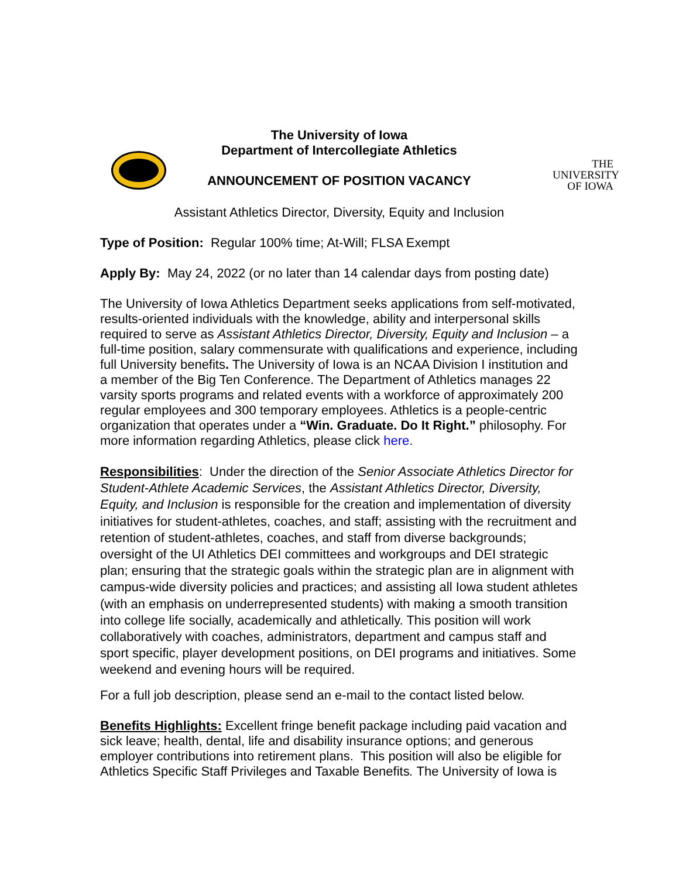THE
UNIVERSITY
OF IOWA
The University of Iowa
Department of Intercollegiate Athletics
ANNOUNCEMENT OF POSITION VACANCY
Assistant Athletics Director, Diversity, Equity and Inclusion
Type of Position: Regular 100% time; At-Will; FLSA Exempt
Apply By: May 24, 2022 (or no later than 14 calendar days from posting date)
The University of Iowa Athletics Department seeks applications from self-motivated, results-oriented individuals with the knowledge, ability and interpersonal skills required to serve as Assistant Athletics Director, Diversity, Equity and Inclusion – a full-time position, salary commensurate with qualifications and experience, including full University benefits. The University of Iowa is an NCAA Division I institution and a member of the Big Ten Conference. The Department of Athletics manages 22 varsity sports programs and related events with a workforce of approximately 200 regular employees and 300 temporary employees. Athletics is a people-centric organization that operates under a “Win. Graduate. Do It Right.” philosophy. For more information regarding Athletics, please click here.
Responsibilities: Under the direction of the Senior Associate Athletics Director for Student-Athlete Academic Services, the Assistant Athletics Director, Diversity, Equity, and Inclusion is responsible for the creation and implementation of diversity initiatives for student-athletes, coaches, and staff; assisting with the recruitment and retention of student-athletes, coaches, and staff from diverse backgrounds; oversight of the UI Athletics DEI committees and workgroups and DEI strategic plan; ensuring that the strategic goals within the strategic plan are in alignment with campus-wide diversity policies and practices; and assisting all Iowa student athletes (with an emphasis on underrepresented students) with making a smooth transition into college life socially, academically and athletically. This position will work collaboratively with coaches, administrators, department and campus staff and sport specific, player development positions, on DEI programs and initiatives. Some weekend and evening hours will be required.
For a full job description, please send an e-mail to the contact listed below.
Benefits Highlights: Excellent fringe benefit package including paid vacation and sick leave; health, dental, life and disability insurance options; and generous employer contributions into retirement plans. This position will also be eligible for Athletics Specific Staff Privileges and Taxable Benefits. The University of Iowa is